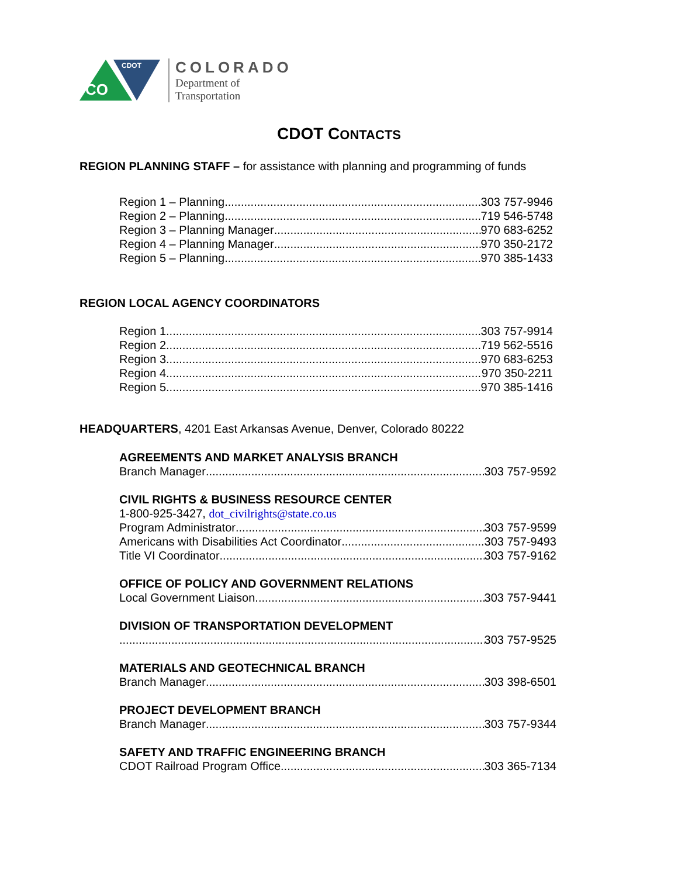CO
CDOT
COLORADO
Department of
Transportation
CDOT CONTACTS
REGION PLANNING STAFF – for assistance with planning and programming of funds
Region 1 – Planning 303 757-9946
Region 2 – Planning 719 546-5748
Region 3 – Planning Manager 970 683-6252
Region 4 – Planning Manager 970 350-2172
Region 5 – Planning 970 385-1433
REGION LOCAL AGENCY COORDINATORS
Region 1 303 757-9914
Region 2 719 562-5516
Region 3 970 683-6253
Region 4 970 350-2211
Region 5 970 385-1416
HEADQUARTERS, 4201 East Arkansas Avenue, Denver, Colorado 80222
AGREEMENTS AND MARKET ANALYSIS BRANCH
Branch Manager 303 757-9592
CIVIL RIGHTS & BUSINESS RESOURCE CENTER
1-800-925-3427, dot_civilrights@state.co.us
Program Administrator 303 757-9599
Americans with Disabilities Act Coordinator 303 757-9493
Title VI Coordinator 303 757-9162
OFFICE OF POLICY AND GOVERNMENT RELATIONS
Local Government Liaison 303 757-9441
DIVISION OF TRANSPORTATION DEVELOPMENT
303 757-9525
MATERIALS AND GEOTECHNICAL BRANCH
Branch Manager 303 398-6501
PROJECT DEVELOPMENT BRANCH
Branch Manager 303 757-9344
SAFETY AND TRAFFIC ENGINEERING BRANCH
CDOT Railroad Program Office 303 365-7134